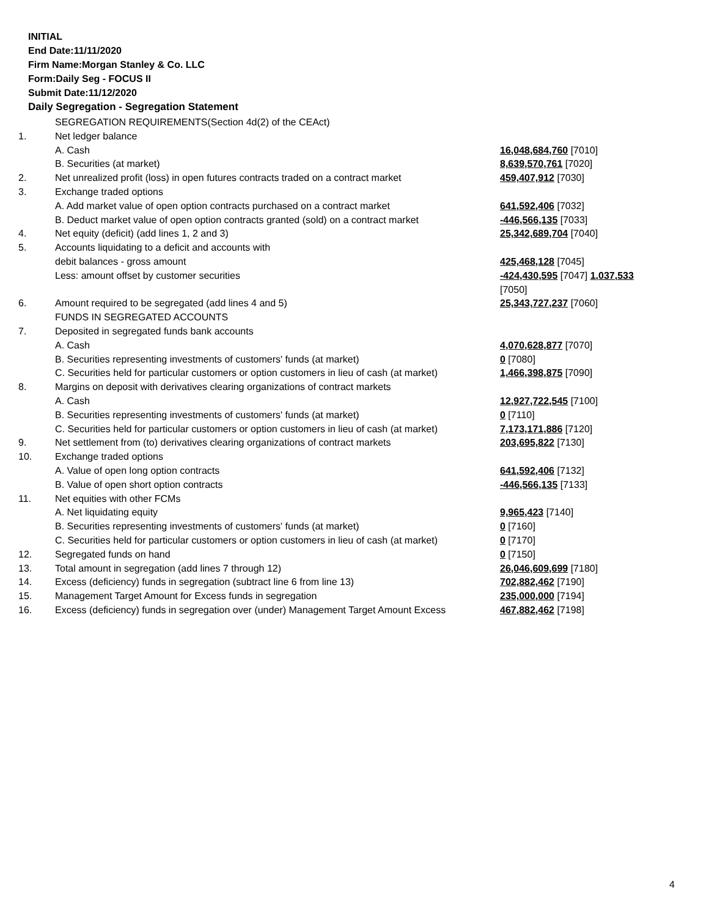INITIAL
End Date:11/11/2020
Firm Name:Morgan Stanley & Co. LLC
Form:Daily Seg - FOCUS II
Submit Date:11/12/2020
Daily Segregation - Segregation Statement
| | SEGREGATION REQUIREMENTS(Section 4d(2) of the CEAct) | |
| 1. | Net ledger balance | |
| | A. Cash | 16,048,684,760 [7010] |
| | B. Securities (at market) | 8,639,570,761 [7020] |
| 2. | Net unrealized profit (loss) in open futures contracts traded on a contract market | 459,407,912 [7030] |
| 3. | Exchange traded options | |
| | A. Add market value of open option contracts purchased on a contract market | 641,592,406 [7032] |
| | B. Deduct market value of open option contracts granted (sold) on a contract market | -446,566,135 [7033] |
| 4. | Net equity (deficit) (add lines 1, 2 and 3) | 25,342,689,704 [7040] |
| 5. | Accounts liquidating to a deficit and accounts with | |
| | debit balances - gross amount | 425,468,128 [7045] |
| | Less: amount offset by customer securities | -424,430,595 [7047] 1,037,533 [7050] |
| 6. | Amount required to be segregated (add lines 4 and 5) | 25,343,727,237 [7060] |
| | FUNDS IN SEGREGATED ACCOUNTS | |
| 7. | Deposited in segregated funds bank accounts | |
| | A. Cash | 4,070,628,877 [7070] |
| | B. Securities representing investments of customers' funds (at market) | 0 [7080] |
| | C. Securities held for particular customers or option customers in lieu of cash (at market) | 1,466,398,875 [7090] |
| 8. | Margins on deposit with derivatives clearing organizations of contract markets | |
| | A. Cash | 12,927,722,545 [7100] |
| | B. Securities representing investments of customers' funds (at market) | 0 [7110] |
| | C. Securities held for particular customers or option customers in lieu of cash (at market) | 7,173,171,886 [7120] |
| 9. | Net settlement from (to) derivatives clearing organizations of contract markets | 203,695,822 [7130] |
| 10. | Exchange traded options | |
| | A. Value of open long option contracts | 641,592,406 [7132] |
| | B. Value of open short option contracts | -446,566,135 [7133] |
| 11. | Net equities with other FCMs | |
| | A. Net liquidating equity | 9,965,423 [7140] |
| | B. Securities representing investments of customers' funds (at market) | 0 [7160] |
| | C. Securities held for particular customers or option customers in lieu of cash (at market) | 0 [7170] |
| 12. | Segregated funds on hand | 0 [7150] |
| 13. | Total amount in segregation (add lines 7 through 12) | 26,046,609,699 [7180] |
| 14. | Excess (deficiency) funds in segregation (subtract line 6 from line 13) | 702,882,462 [7190] |
| 15. | Management Target Amount for Excess funds in segregation | 235,000,000 [7194] |
| 16. | Excess (deficiency) funds in segregation over (under) Management Target Amount Excess | 467,882,462 [7198] |
4